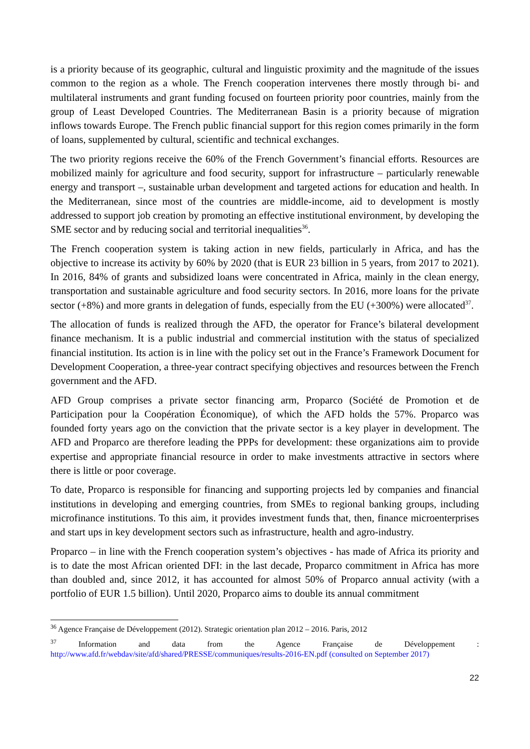is a priority because of its geographic, cultural and linguistic proximity and the magnitude of the issues common to the region as a whole. The French cooperation intervenes there mostly through bi- and multilateral instruments and grant funding focused on fourteen priority poor countries, mainly from the group of Least Developed Countries. The Mediterranean Basin is a priority because of migration inflows towards Europe. The French public financial support for this region comes primarily in the form of loans, supplemented by cultural, scientific and technical exchanges.
The two priority regions receive the 60% of the French Government’s financial efforts. Resources are mobilized mainly for agriculture and food security, support for infrastructure – particularly renewable energy and transport –, sustainable urban development and targeted actions for education and health. In the Mediterranean, since most of the countries are middle-income, aid to development is mostly addressed to support job creation by promoting an effective institutional environment, by developing the SME sector and by reducing social and territorial inequalities<sup>36</sup>.
The French cooperation system is taking action in new fields, particularly in Africa, and has the objective to increase its activity by 60% by 2020 (that is EUR 23 billion in 5 years, from 2017 to 2021). In 2016, 84% of grants and subsidized loans were concentrated in Africa, mainly in the clean energy, transportation and sustainable agriculture and food security sectors. In 2016, more loans for the private sector (+8%) and more grants in delegation of funds, especially from the EU (+300%) were allocated<sup>37</sup>.
The allocation of funds is realized through the AFD, the operator for France’s bilateral development finance mechanism. It is a public industrial and commercial institution with the status of specialized financial institution. Its action is in line with the policy set out in the France’s Framework Document for Development Cooperation, a three-year contract specifying objectives and resources between the French government and the AFD.
AFD Group comprises a private sector financing arm, Proparco (Société de Promotion et de Participation pour la Coopération Économique), of which the AFD holds the 57%. Proparco was founded forty years ago on the conviction that the private sector is a key player in development. The AFD and Proparco are therefore leading the PPPs for development: these organizations aim to provide expertise and appropriate financial resource in order to make investments attractive in sectors where there is little or poor coverage.
To date, Proparco is responsible for financing and supporting projects led by companies and financial institutions in developing and emerging countries, from SMEs to regional banking groups, including microfinance institutions. To this aim, it provides investment funds that, then, finance microenterprises and start ups in key development sectors such as infrastructure, health and agro-industry.
Proparco – in line with the French cooperation system’s objectives - has made of Africa its priority and is to date the most African oriented DFI: in the last decade, Proparco commitment in Africa has more than doubled and, since 2012, it has accounted for almost 50% of Proparco annual activity (with a portfolio of EUR 1.5 billion). Until 2020, Proparco aims to double its annual commitment
<sup>36</sup> Agence Française de Développement (2012). Strategic orientation plan 2012 – 2016. Paris, 2012
<sup>37</sup> Information and data from the Agence Française de Développement :
http://www.afd.fr/webdav/site/afd/shared/PRESSE/communiques/results-2016-EN.pdf (consulted on September 2017)
22